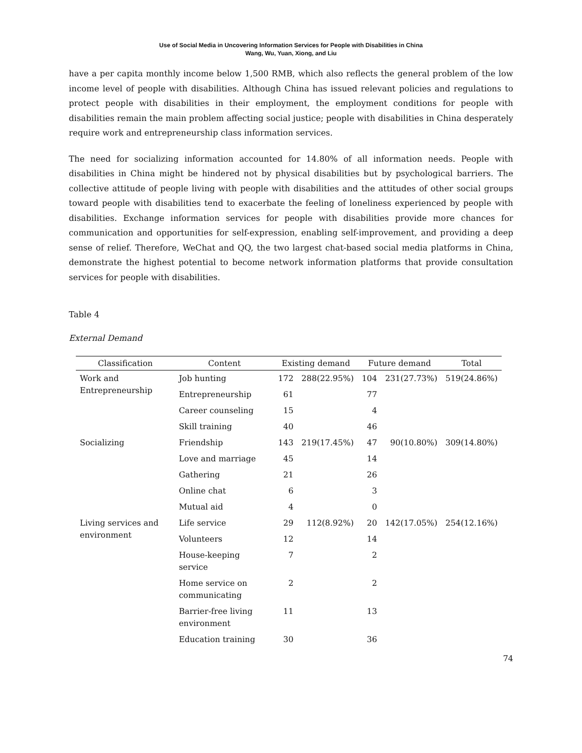Use of Social Media in Uncovering Information Services for People with Disabilities in China
Wang, Wu, Yuan, Xiong, and Liu
have a per capita monthly income below 1,500 RMB, which also reflects the general problem of the low income level of people with disabilities. Although China has issued relevant policies and regulations to protect people with disabilities in their employment, the employment conditions for people with disabilities remain the main problem affecting social justice; people with disabilities in China desperately require work and entrepreneurship class information services.
The need for socializing information accounted for 14.80% of all information needs. People with disabilities in China might be hindered not by physical disabilities but by psychological barriers. The collective attitude of people living with people with disabilities and the attitudes of other social groups toward people with disabilities tend to exacerbate the feeling of loneliness experienced by people with disabilities. Exchange information services for people with disabilities provide more chances for communication and opportunities for self-expression, enabling self-improvement, and providing a deep sense of relief. Therefore, WeChat and QQ, the two largest chat-based social media platforms in China, demonstrate the highest potential to become network information platforms that provide consultation services for people with disabilities.
Table 4
External Demand
| Classification | Content | Existing demand | | Future demand | | Total |
| --- | --- | --- | --- | --- | --- | --- |
| Work and Entrepreneurship | Job hunting | 172 | 288(22.95%) | 104 | 231(27.73%) | 519(24.86%) |
| | Entrepreneurship | 61 | | 77 | | |
| | Career counseling | 15 | | 4 | | |
| | Skill training | 40 | | 46 | | |
| Socializing | Friendship | 143 | 219(17.45%) | 47 | 90(10.80%) | 309(14.80%) |
| | Love and marriage | 45 | | 14 | | |
| | Gathering | 21 | | 26 | | |
| | Online chat | 6 | | 3 | | |
| | Mutual aid | 4 | | 0 | | |
| Living services and environment | Life service | 29 | 112(8.92%) | 20 | 142(17.05%) | 254(12.16%) |
| | Volunteers | 12 | | 14 | | |
| | House-keeping service | 7 | | 2 | | |
| | Home service on communicating | 2 | | 2 | | |
| | Barrier-free living environment | 11 | | 13 | | |
| | Education training | 30 | | 36 | | |
74